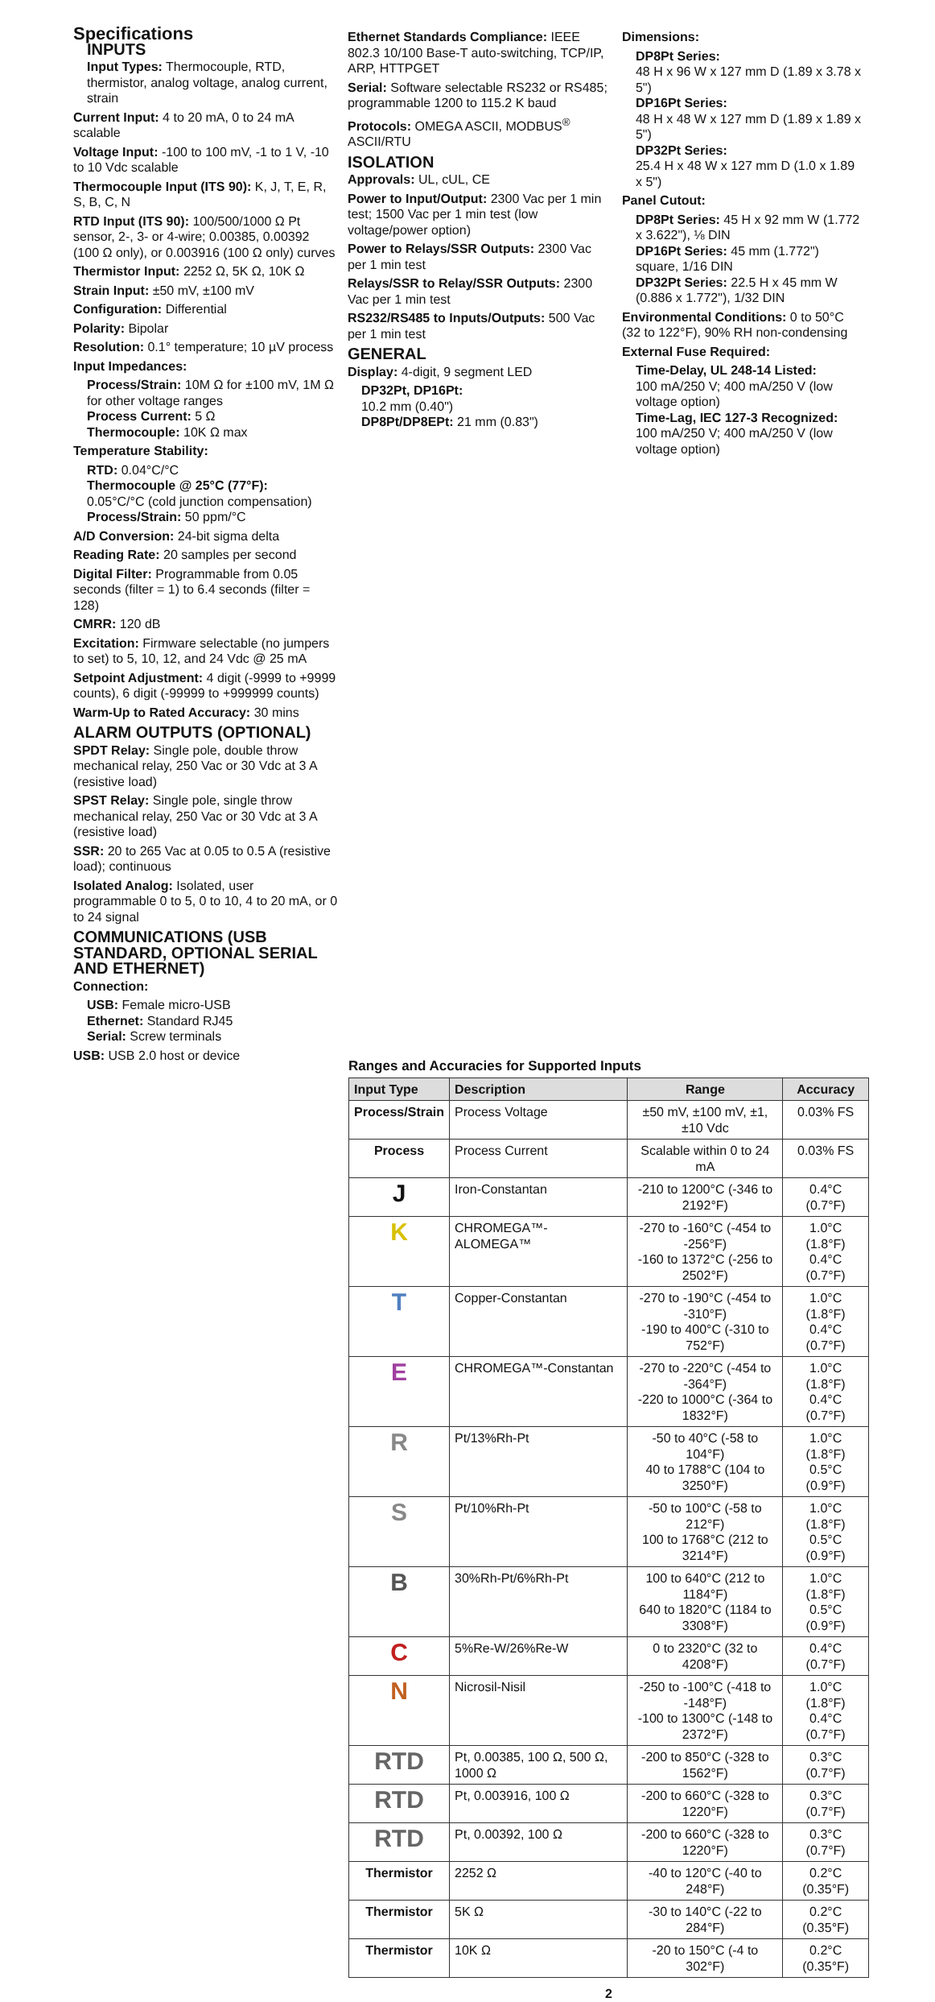Specifications
INPUTS
Input Types: Thermocouple, RTD, thermistor, analog voltage, analog current, strain
Current Input: 4 to 20 mA, 0 to 24 mA scalable
Voltage Input: -100 to 100 mV, -1 to 1 V, -10 to 10 Vdc scalable
Thermocouple Input (ITS 90): K, J, T, E, R, S, B, C, N
RTD Input (ITS 90): 100/500/1000 Ω Pt sensor, 2-, 3- or 4-wire; 0.00385, 0.00392 (100 Ω only), or 0.003916 (100 Ω only) curves
Thermistor Input: 2252 Ω, 5K Ω, 10K Ω
Strain Input: ±50 mV, ±100 mV
Configuration: Differential
Polarity: Bipolar
Resolution: 0.1° temperature; 10 µV process
Input Impedances:
Process/Strain: 10M Ω for ±100 mV, 1M Ω for other voltage ranges
Process Current: 5 Ω
Thermocouple: 10K Ω max
Temperature Stability:
RTD: 0.04°C/°C
Thermocouple @ 25°C (77°F):
0.05°C/°C (cold junction compensation)
Process/Strain: 50 ppm/°C
A/D Conversion: 24-bit sigma delta
Reading Rate: 20 samples per second
Digital Filter: Programmable from 0.05 seconds (filter = 1) to 6.4 seconds (filter = 128)
CMRR: 120 dB
Excitation: Firmware selectable (no jumpers to set) to 5, 10, 12, and 24 Vdc @ 25 mA
Setpoint Adjustment: 4 digit (-9999 to +9999 counts), 6 digit (-99999 to +999999 counts)
Warm-Up to Rated Accuracy: 30 mins
ALARM OUTPUTS (OPTIONAL)
SPDT Relay: Single pole, double throw mechanical relay, 250 Vac or 30 Vdc at 3 A (resistive load)
SPST Relay: Single pole, single throw mechanical relay, 250 Vac or 30 Vdc at 3 A (resistive load)
SSR: 20 to 265 Vac at 0.05 to 0.5 A (resistive load); continuous
Isolated Analog: Isolated, user programmable 0 to 5, 0 to 10, 4 to 20 mA, or 0 to 24 signal
COMMUNICATIONS (USB STANDARD, OPTIONAL SERIAL AND ETHERNET)
Connection:
USB: Female micro-USB
Ethernet: Standard RJ45
Serial: Screw terminals
USB: USB 2.0 host or device
Ethernet Standards Compliance: IEEE 802.3 10/100 Base-T auto-switching, TCP/IP, ARP, HTTPGET
Serial: Software selectable RS232 or RS485; programmable 1200 to 115.2 K baud
Protocols: OMEGA ASCII, MODBUS<sup>®</sup> ASCII/RTU
ISOLATION
Approvals: UL, cUL, CE
Power to Input/Output: 2300 Vac per 1 min test; 1500 Vac per 1 min test (low voltage/power option)
Power to Relays/SSR Outputs: 2300 Vac per 1 min test
Relays/SSR to Relay/SSR Outputs: 2300 Vac per 1 min test
RS232/RS485 to Inputs/Outputs: 500 Vac per 1 min test
GENERAL
Display: 4-digit, 9 segment LED
DP32Pt, DP16Pt:
10.2 mm (0.40")
DP8Pt/DP8EPt: 21 mm (0.83")
Dimensions:
DP8Pt Series:
48 H x 96 W x 127 mm D (1.89 x 3.78 x 5")
DP16Pt Series:
48 H x 48 W x 127 mm D (1.89 x 1.89 x 5")
DP32Pt Series:
25.4 H x 48 W x 127 mm D (1.0 x 1.89 x 5")
Panel Cutout:
DP8Pt Series: 45 H x 92 mm W (1.772 x 3.622"), ⅛ DIN
DP16Pt Series: 45 mm (1.772") square, 1/16 DIN
DP32Pt Series: 22.5 H x 45 mm W (0.886 x 1.772"), 1/32 DIN
Environmental Conditions: 0 to 50°C (32 to 122°F), 90% RH non-condensing
External Fuse Required:
Time-Delay, UL 248-14 Listed:
100 mA/250 V; 400 mA/250 V (low voltage option)
Time-Lag, IEC 127-3 Recognized:
100 mA/250 V; 400 mA/250 V (low voltage option)
Ranges and Accuracies for Supported Inputs
| Input Type | Description | Range | Accuracy |
| --- | --- | --- | --- |
| Process/Strain | Process Voltage | ±50 mV, ±100 mV, ±1, ±10 Vdc | 0.03% FS |
| Process | Process Current | Scalable within 0 to 24 mA | 0.03% FS |
| J | Iron-Constantan | -210 to 1200°C (-346 to 2192°F) | 0.4°C (0.7°F) |
| K | CHROMEGA™-ALOMEGA™ | -270 to -160°C (-454 to -256°F) -160 to 1372°C (-256 to 2502°F) | 1.0°C (1.8°F) 0.4°C (0.7°F) |
| T | Copper-Constantan | -270 to -190°C (-454 to -310°F) -190 to 400°C (-310 to 752°F) | 1.0°C (1.8°F) 0.4°C (0.7°F) |
| E | CHROMEGA™-Constantan | -270 to -220°C (-454 to -364°F) -220 to 1000°C (-364 to 1832°F) | 1.0°C (1.8°F) 0.4°C (0.7°F) |
| R | Pt/13%Rh-Pt | -50 to 40°C (-58 to 104°F) 40 to 1788°C (104 to 3250°F) | 1.0°C (1.8°F) 0.5°C (0.9°F) |
| S | Pt/10%Rh-Pt | -50 to 100°C (-58 to 212°F) 100 to 1768°C (212 to 3214°F) | 1.0°C (1.8°F) 0.5°C (0.9°F) |
| B | 30%Rh-Pt/6%Rh-Pt | 100 to 640°C (212 to 1184°F) 640 to 1820°C (1184 to 3308°F) | 1.0°C (1.8°F) 0.5°C (0.9°F) |
| C | 5%Re-W/26%Re-W | 0 to 2320°C (32 to 4208°F) | 0.4°C (0.7°F) |
| N | Nicrosil-Nisil | -250 to -100°C (-418 to -148°F) -100 to 1300°C (-148 to 2372°F) | 1.0°C (1.8°F) 0.4°C (0.7°F) |
| RTD | Pt, 0.00385, 100 Ω, 500 Ω, 1000 Ω | -200 to 850°C (-328 to 1562°F) | 0.3°C (0.7°F) |
| RTD | Pt, 0.003916, 100 Ω | -200 to 660°C (-328 to 1220°F) | 0.3°C (0.7°F) |
| RTD | Pt, 0.00392, 100 Ω | -200 to 660°C (-328 to 1220°F) | 0.3°C (0.7°F) |
| Thermistor | 2252 Ω | -40 to 120°C (-40 to 248°F) | 0.2°C (0.35°F) |
| Thermistor | 5K Ω | -30 to 140°C (-22 to 284°F) | 0.2°C (0.35°F) |
| Thermistor | 10K Ω | -20 to 150°C (-4 to 302°F) | 0.2°C (0.35°F) |
2